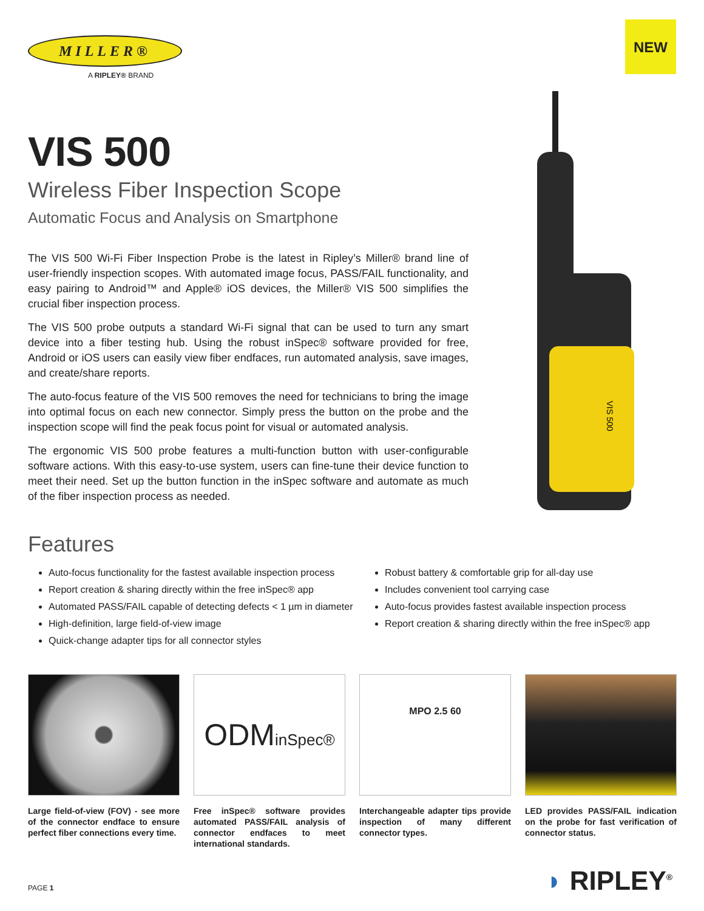MILLER®
A RIPLEY® BRAND
NEW
VIS 500
Wireless Fiber Inspection Scope
Automatic Focus and Analysis on Smartphone
The VIS 500 Wi-Fi Fiber Inspection Probe is the latest in Ripley’s Miller® brand line of user-friendly inspection scopes. With automated image focus, PASS/FAIL functionality, and easy pairing to Android™ and Apple® iOS devices, the Miller® VIS 500 simplifies the crucial fiber inspection process.
The VIS 500 probe outputs a standard Wi-Fi signal that can be used to turn any smart device into a fiber testing hub. Using the robust inSpec® software provided for free, Android or iOS users can easily view fiber endfaces, run automated analysis, save images, and create/share reports.
The auto-focus feature of the VIS 500 removes the need for technicians to bring the image into optimal focus on each new connector. Simply press the button on the probe and the inspection scope will find the peak focus point for visual or automated analysis.
The ergonomic VIS 500 probe features a multi-function button with user-configurable software actions. With this easy-to-use system, users can fine-tune their device function to meet their need. Set up the button function in the inSpec software and automate as much of the fiber inspection process as needed.
VIS 500
Features
Auto-focus functionality for the fastest available inspection process
Report creation & sharing directly within the free inSpec® app
Automated PASS/FAIL capable of detecting defects < 1 µm in diameter
High-definition, large field-of-view image
Quick-change adapter tips for all connector styles
Robust battery & comfortable grip for all-day use
Includes convenient tool carrying case
Auto-focus provides fastest available inspection process
Report creation & sharing directly within the free inSpec® app
Large field-of-view (FOV) - see more of the connector endface to ensure perfect fiber connections every time.
ODMinSpec®
Free inSpec® software provides automated PASS/FAIL analysis of connector endfaces to meet international standards.
MPO 2.5 60
Interchangeable adapter tips provide inspection of many different connector types.
LED provides PASS/FAIL indication on the probe for fast verification of connector status.
PAGE 1 ◗ RIPLEY<sup>®</sup>